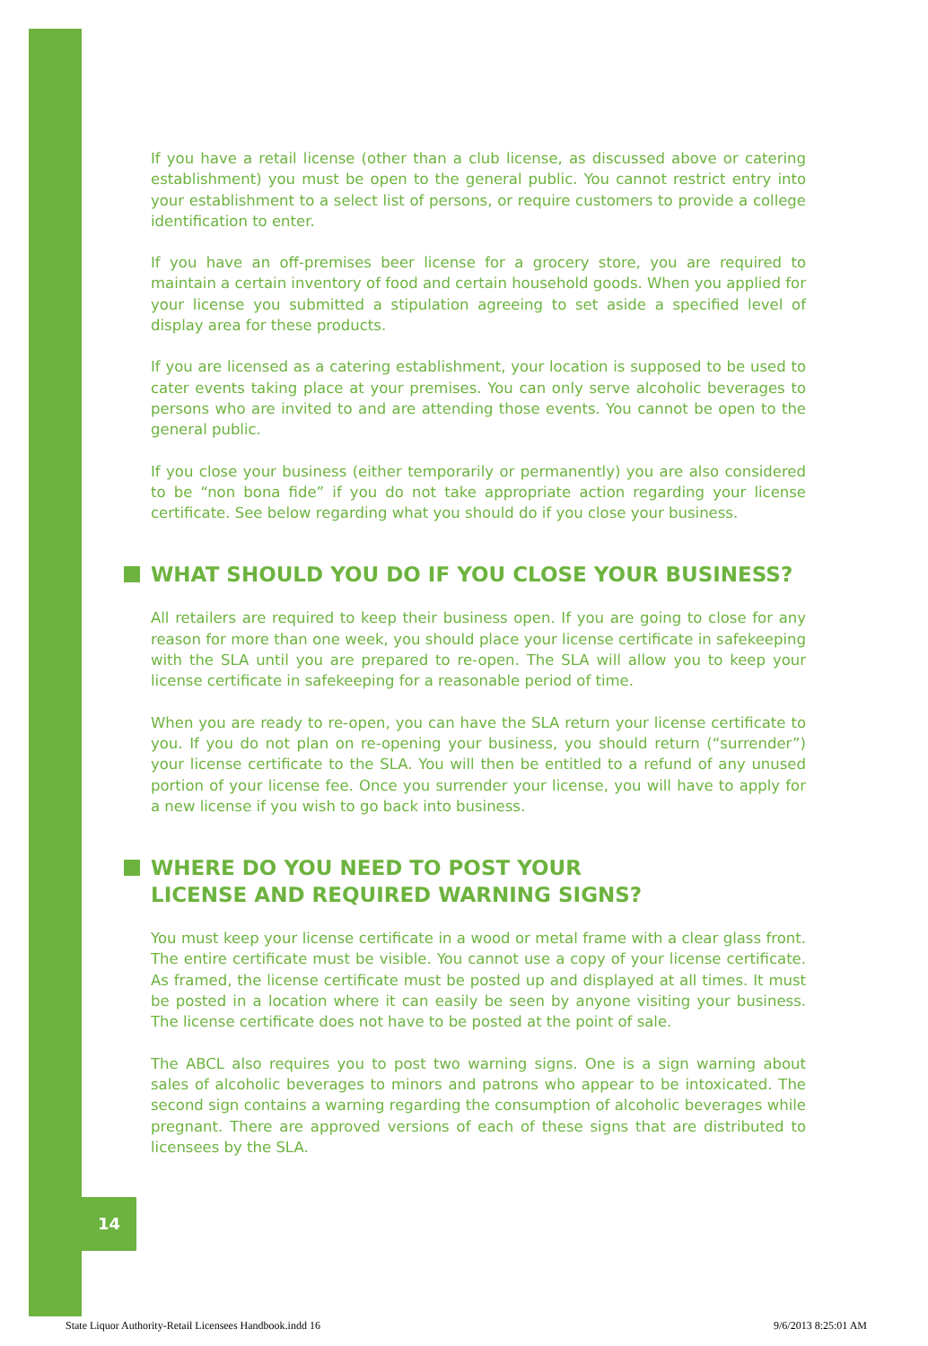14
If you have a retail license (other than a club license, as discussed above or catering establishment) you must be open to the general public. You cannot restrict entry into your establishment to a select list of persons, or require customers to provide a college identification to enter.
If you have an off-premises beer license for a grocery store, you are required to maintain a certain inventory of food and certain household goods. When you applied for your license you submitted a stipulation agreeing to set aside a specified level of display area for these products.
If you are licensed as a catering establishment, your location is supposed to be used to cater events taking place at your premises. You can only serve alcoholic beverages to persons who are invited to and are attending those events. You cannot be open to the general public.
If you close your business (either temporarily or permanently) you are also considered to be “non bona fide” if you do not take appropriate action regarding your license certificate. See below regarding what you should do if you close your business.
WHAT SHOULD YOU DO IF YOU CLOSE YOUR BUSINESS?
All retailers are required to keep their business open. If you are going to close for any reason for more than one week, you should place your license certificate in safekeeping with the SLA until you are prepared to re-open. The SLA will allow you to keep your license certificate in safekeeping for a reasonable period of time.
When you are ready to re-open, you can have the SLA return your license certificate to you. If you do not plan on re-opening your business, you should return (“surrender”) your license certificate to the SLA. You will then be entitled to a refund of any unused portion of your license fee. Once you surrender your license, you will have to apply for a new license if you wish to go back into business.
WHERE DO YOU NEED TO POST YOUR
LICENSE AND REQUIRED WARNING SIGNS?
You must keep your license certificate in a wood or metal frame with a clear glass front. The entire certificate must be visible. You cannot use a copy of your license certificate. As framed, the license certificate must be posted up and displayed at all times. It must be posted in a location where it can easily be seen by anyone visiting your business. The license certificate does not have to be posted at the point of sale.
The ABCL also requires you to post two warning signs. One is a sign warning about sales of alcoholic beverages to minors and patrons who appear to be intoxicated. The second sign contains a warning regarding the consumption of alcoholic beverages while pregnant. There are approved versions of each of these signs that are distributed to licensees by the SLA.
State Liquor Authority-Retail Licensees Handbook.indd 16 9/6/2013 8:25:01 AM